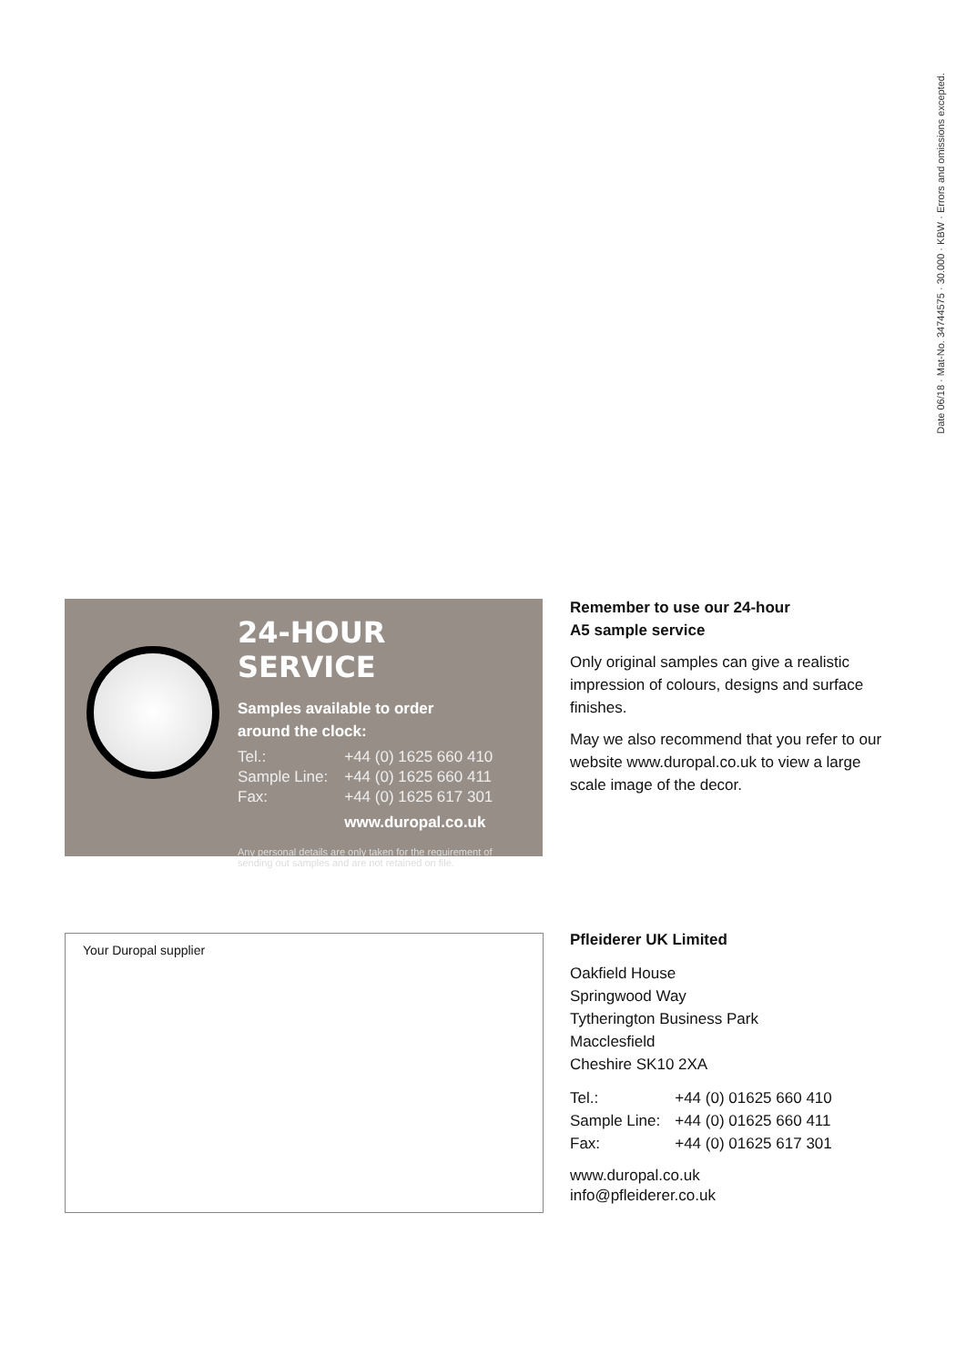Date 06/18 · Mat-No. 34744575 · 30.000 · KBW · Errors and omissions excepted.
24-HOUR SERVICE
Samples available to order
around the clock:
| Tel.: | +44 (0) 1625 660 410 |
| Sample Line: | +44 (0) 1625 660 411 |
| Fax: | +44 (0) 1625 617 301 |
| | www.duropal.co.uk |
Any personal details are only taken for the requirement of sending out samples and are not retained on file.
Remember to use our 24-hour
A5 sample service
Only original samples can give a realistic impression of colours, designs and surface finishes.
May we also recommend that you refer to our website www.duropal.co.uk to view a large scale image of the decor.
Your Duropal supplier
Pfleiderer UK Limited
Oakfield House
Springwood Way
Tytherington Business Park
Macclesfield
Cheshire SK10 2XA
| Tel.: | +44 (0) 01625 660 410 |
| Sample Line: | +44 (0) 01625 660 411 |
| Fax: | +44 (0) 01625 617 301 |
www.duropal.co.uk
info@pfleiderer.co.uk